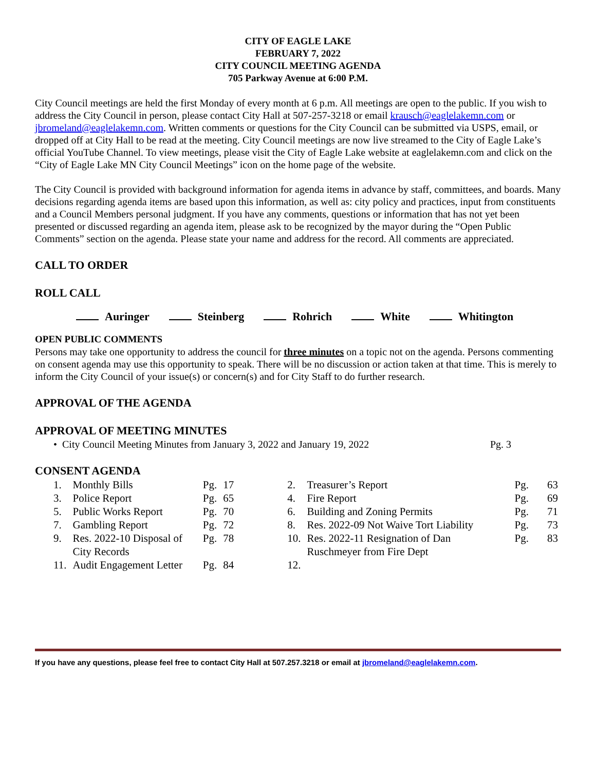CITY OF EAGLE LAKE
FEBRUARY 7, 2022
CITY COUNCIL MEETING AGENDA
705 Parkway Avenue at 6:00 P.M.
City Council meetings are held the first Monday of every month at 6 p.m. All meetings are open to the public. If you wish to address the City Council in person, please contact City Hall at 507-257-3218 or email krausch@eaglelakemn.com or jbromeland@eaglelakemn.com. Written comments or questions for the City Council can be submitted via USPS, email, or dropped off at City Hall to be read at the meeting. City Council meetings are now live streamed to the City of Eagle Lake’s official YouTube Channel. To view meetings, please visit the City of Eagle Lake website at eaglelakemn.com and click on the “City of Eagle Lake MN City Council Meetings” icon on the home page of the website.
The City Council is provided with background information for agenda items in advance by staff, committees, and boards. Many decisions regarding agenda items are based upon this information, as well as: city policy and practices, input from constituents and a Council Members personal judgment. If you have any comments, questions or information that has not yet been presented or discussed regarding an agenda item, please ask to be recognized by the mayor during the “Open Public Comments” section on the agenda. Please state your name and address for the record. All comments are appreciated.
CALL TO ORDER
ROLL CALL
Auringer Steinberg Rohrich White Whitington
OPEN PUBLIC COMMENTS
Persons may take one opportunity to address the council for three minutes on a topic not on the agenda. Persons commenting on consent agenda may use this opportunity to speak. There will be no discussion or action taken at that time. This is merely to inform the City Council of your issue(s) or concern(s) and for City Staff to do further research.
APPROVAL OF THE AGENDA
APPROVAL OF MEETING MINUTES
• City Council Meeting Minutes from January 3, 2022 and January 19, 2022 Pg. 3
CONSENT AGENDA
| 1. | Monthly Bills | Pg. | 17 | | 2. | Treasurer’s Report | Pg. | 63 |
| 3. | Police Report | Pg. | 65 | | 4. | Fire Report | Pg. | 69 |
| 5. | Public Works Report | Pg. | 70 | | 6. | Building and Zoning Permits | Pg. | 71 |
| 7. | Gambling Report | Pg. | 72 | | 8. | Res. 2022-09 Not Waive Tort Liability | Pg. | 73 |
| 9. | Res. 2022-10 Disposal of City Records | Pg. | 78 | | 10. | Res. 2022-11 Resignation of Dan Ruschmeyer from Fire Dept | Pg. | 83 |
| 11. | Audit Engagement Letter | Pg. | 84 | | 12. | | | |
If you have any questions, please feel free to contact City Hall at 507.257.3218 or email at jbromeland@eaglelakemn.com.